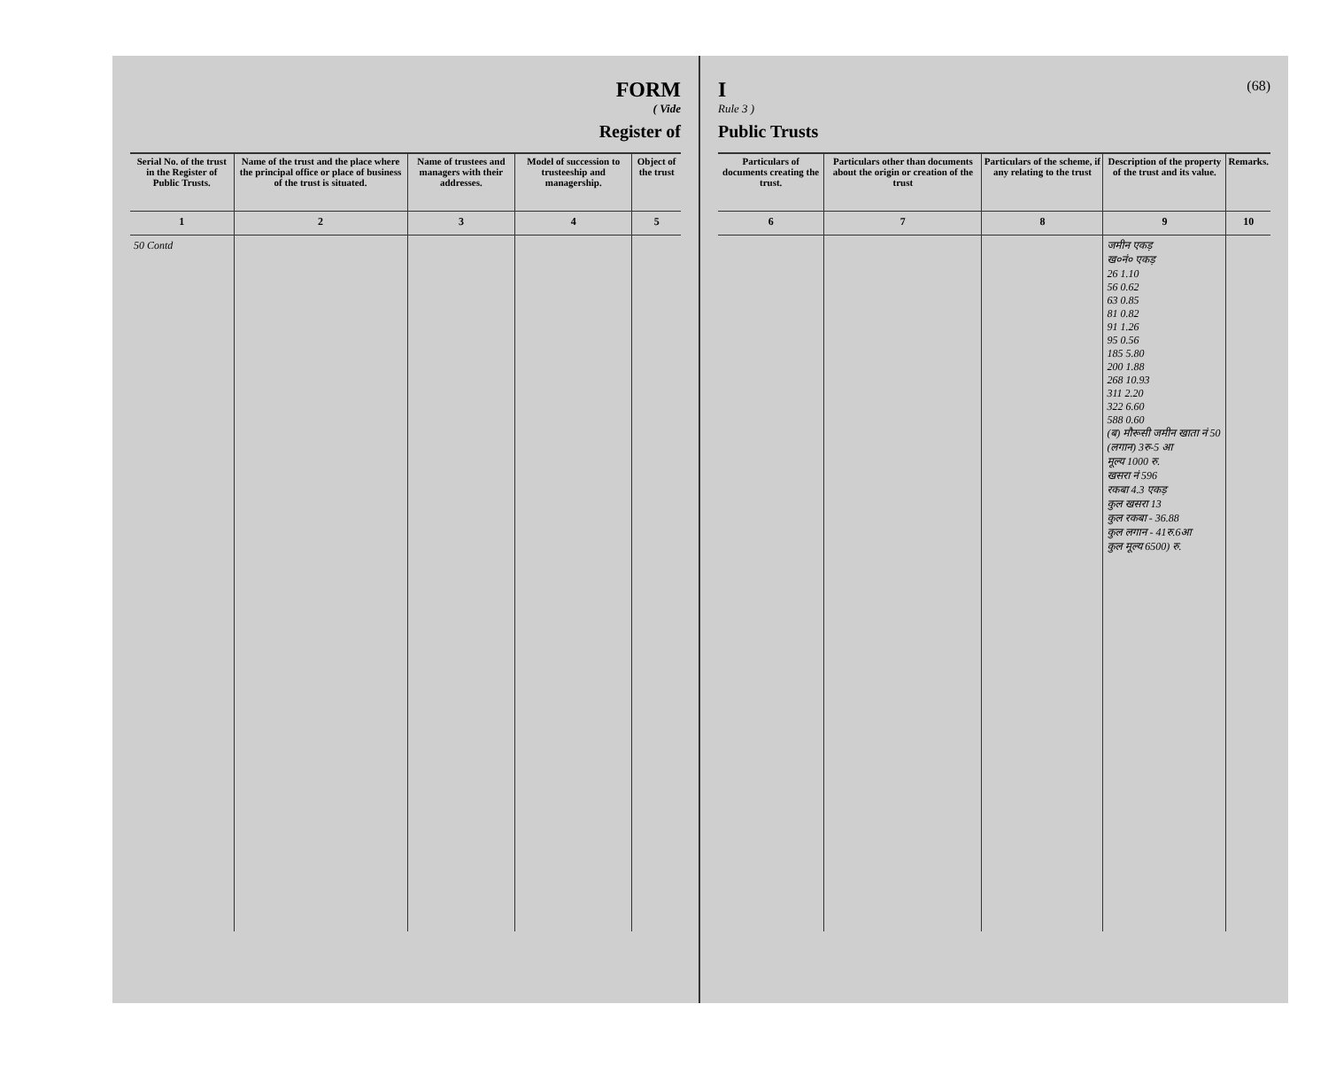FORM
( Vide
Register of
| Serial No. of the trust in the Register of Public Trusts. | Name of the trust and the place where the principal office or place of business of the trust is situated. | Name of trustees and managers with their addresses. | Model of succession to trusteeship and managership. | Object of the trust |
| --- | --- | --- | --- | --- |
| 1 | 2 | 3 | 4 | 5 |
| 50 Contd | | | | |
I (68)
Rule 3 )
Public Trusts
| Particulars of documents creating the trust. | Particulars other than documents about the origin or creation of the trust | Particulars of the scheme, if any relating to the trust | Description of the property of the trust and its value. | Remarks. |
| --- | --- | --- | --- | --- |
| 6 | 7 | 8 | 9 | 10 |
| | | | जमीन एकड़ ख०नं० एकड़ 26 1.10 56 0.62 63 0.85 81 0.82 91 1.26 95 0.56 185 5.80 200 1.88 268 10.93 311 2.20 322 6.60 588 0.60 (ब) मौरूसी जमीन खाता नं 50 (लगान) 3रु-5 आ मूल्य 1000 रु. खसरा नं 596 रकबा 4.3 एकड़ कुल खसरा 13 कुल रकबा - 36.88 कुल लगान - 41रु.6आ कुल मूल्य 6500) रु. | |